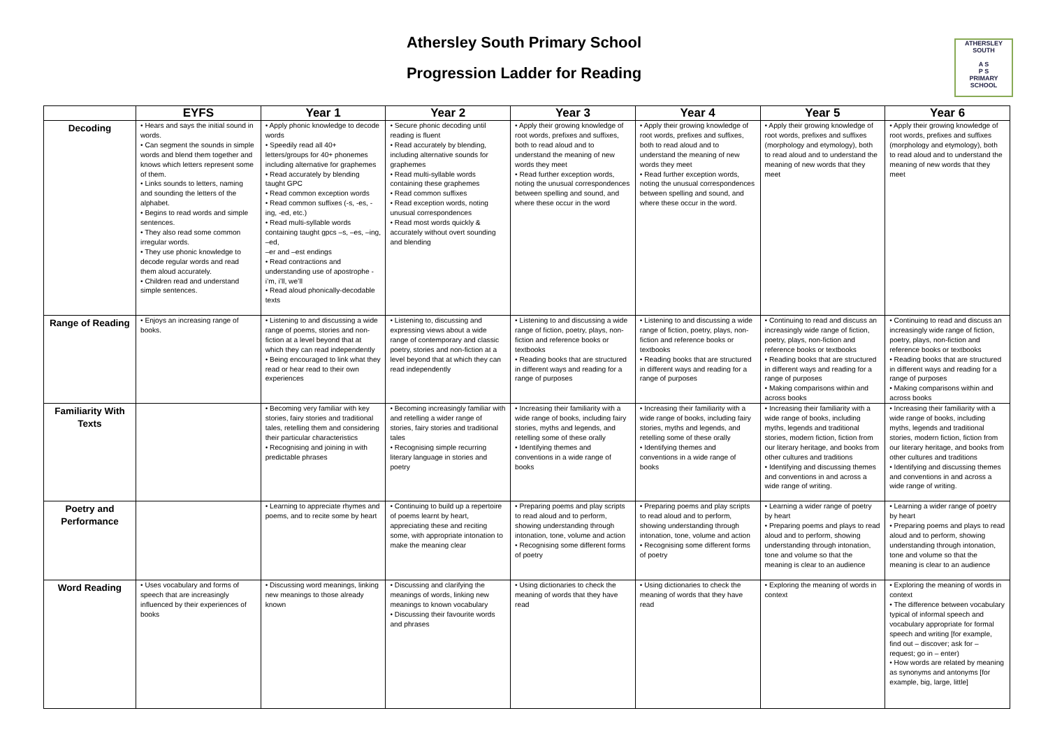Athersley South Primary School
Progression Ladder for Reading
ATHERSLEY SOUTH
A S
P S
PRIMARY SCHOOL
| | EYFS | Year 1 | Year 2 | Year 3 | Year 4 | Year 5 | Year 6 |
| --- | --- | --- | --- | --- | --- | --- | --- |
| Decoding | • Hears and says the initial sound in words. • Can segment the sounds in simple words and blend them together and knows which letters represent some of them. • Links sounds to letters, naming and sounding the letters of the alphabet. • Begins to read words and simple sentences. • They also read some common irregular words. • They use phonic knowledge to decode regular words and read them aloud accurately. • Children read and understand simple sentences. | • Apply phonic knowledge to decode words • Speedily read all 40+ letters/groups for 40+ phonemes including alternative for graphemes • Read accurately by blending taught GPC • Read common exception words • Read common suffixes (-s, -es, -ing, -ed, etc.) • Read multi-syllable words containing taught gpcs –s, –es, –ing, –ed, –er and –est endings • Read contractions and understanding use of apostrophe - i’m, i’ll, we’ll • Read aloud phonically-decodable texts | • Secure phonic decoding until reading is fluent • Read accurately by blending, including alternative sounds for graphemes • Read multi-syllable words containing these graphemes • Read common suffixes • Read exception words, noting unusual correspondences • Read most words quickly & accurately without overt sounding and blending | • Apply their growing knowledge of root words, prefixes and suffixes, both to read aloud and to understand the meaning of new words they meet • Read further exception words, noting the unusual correspondences between spelling and sound, and where these occur in the word | • Apply their growing knowledge of root words, prefixes and suffixes, both to read aloud and to understand the meaning of new words they meet • Read further exception words, noting the unusual correspondences between spelling and sound, and where these occur in the word. | • Apply their growing knowledge of root words, prefixes and suffixes (morphology and etymology), both to read aloud and to understand the meaning of new words that they meet | • Apply their growing knowledge of root words, prefixes and suffixes (morphology and etymology), both to read aloud and to understand the meaning of new words that they meet |
| Range of Reading | • Enjoys an increasing range of books. | • Listening to and discussing a wide range of poems, stories and non-fiction at a level beyond that at which they can read independently • Being encouraged to link what they read or hear read to their own experiences | • Listening to, discussing and expressing views about a wide range of contemporary and classic poetry, stories and non-fiction at a level beyond that at which they can read independently | • Listening to and discussing a wide range of fiction, poetry, plays, non-fiction and reference books or textbooks • Reading books that are structured in different ways and reading for a range of purposes | • Listening to and discussing a wide range of fiction, poetry, plays, non-fiction and reference books or textbooks • Reading books that are structured in different ways and reading for a range of purposes | • Continuing to read and discuss an increasingly wide range of fiction, poetry, plays, non-fiction and reference books or textbooks • Reading books that are structured in different ways and reading for a range of purposes • Making comparisons within and across books | • Continuing to read and discuss an increasingly wide range of fiction, poetry, plays, non-fiction and reference books or textbooks • Reading books that are structured in different ways and reading for a range of purposes • Making comparisons within and across books |
| Familiarity With Texts | | • Becoming very familiar with key stories, fairy stories and traditional tales, retelling them and considering their particular characteristics • Recognising and joining in with predictable phrases | • Becoming increasingly familiar with and retelling a wider range of stories, fairy stories and traditional tales • Recognising simple recurring literary language in stories and poetry | • Increasing their familiarity with a wide range of books, including fairy stories, myths and legends, and retelling some of these orally • Identifying themes and conventions in a wide range of books | • Increasing their familiarity with a wide range of books, including fairy stories, myths and legends, and retelling some of these orally • Identifying themes and conventions in a wide range of books | • Increasing their familiarity with a wide range of books, including myths, legends and traditional stories, modern fiction, fiction from our literary heritage, and books from other cultures and traditions • Identifying and discussing themes and conventions in and across a wide range of writing. | • Increasing their familiarity with a wide range of books, including myths, legends and traditional stories, modern fiction, fiction from our literary heritage, and books from other cultures and traditions • Identifying and discussing themes and conventions in and across a wide range of writing. |
| Poetry and Performance | | • Learning to appreciate rhymes and poems, and to recite some by heart | • Continuing to build up a repertoire of poems learnt by heart, appreciating these and reciting some, with appropriate intonation to make the meaning clear | • Preparing poems and play scripts to read aloud and to perform, showing understanding through intonation, tone, volume and action • Recognising some different forms of poetry | • Preparing poems and play scripts to read aloud and to perform, showing understanding through intonation, tone, volume and action • Recognising some different forms of poetry | • Learning a wider range of poetry by heart • Preparing poems and plays to read aloud and to perform, showing understanding through intonation, tone and volume so that the meaning is clear to an audience | • Learning a wider range of poetry by heart • Preparing poems and plays to read aloud and to perform, showing understanding through intonation, tone and volume so that the meaning is clear to an audience |
| Word Reading | • Uses vocabulary and forms of speech that are increasingly influenced by their experiences of books | • Discussing word meanings, linking new meanings to those already known | • Discussing and clarifying the meanings of words, linking new meanings to known vocabulary • Discussing their favourite words and phrases | • Using dictionaries to check the meaning of words that they have read | • Using dictionaries to check the meaning of words that they have read | • Exploring the meaning of words in context | • Exploring the meaning of words in context • The difference between vocabulary typical of informal speech and vocabulary appropriate for formal speech and writing [for example, find out – discover; ask for – request; go in – enter) • How words are related by meaning as synonyms and antonyms [for example, big, large, little] |